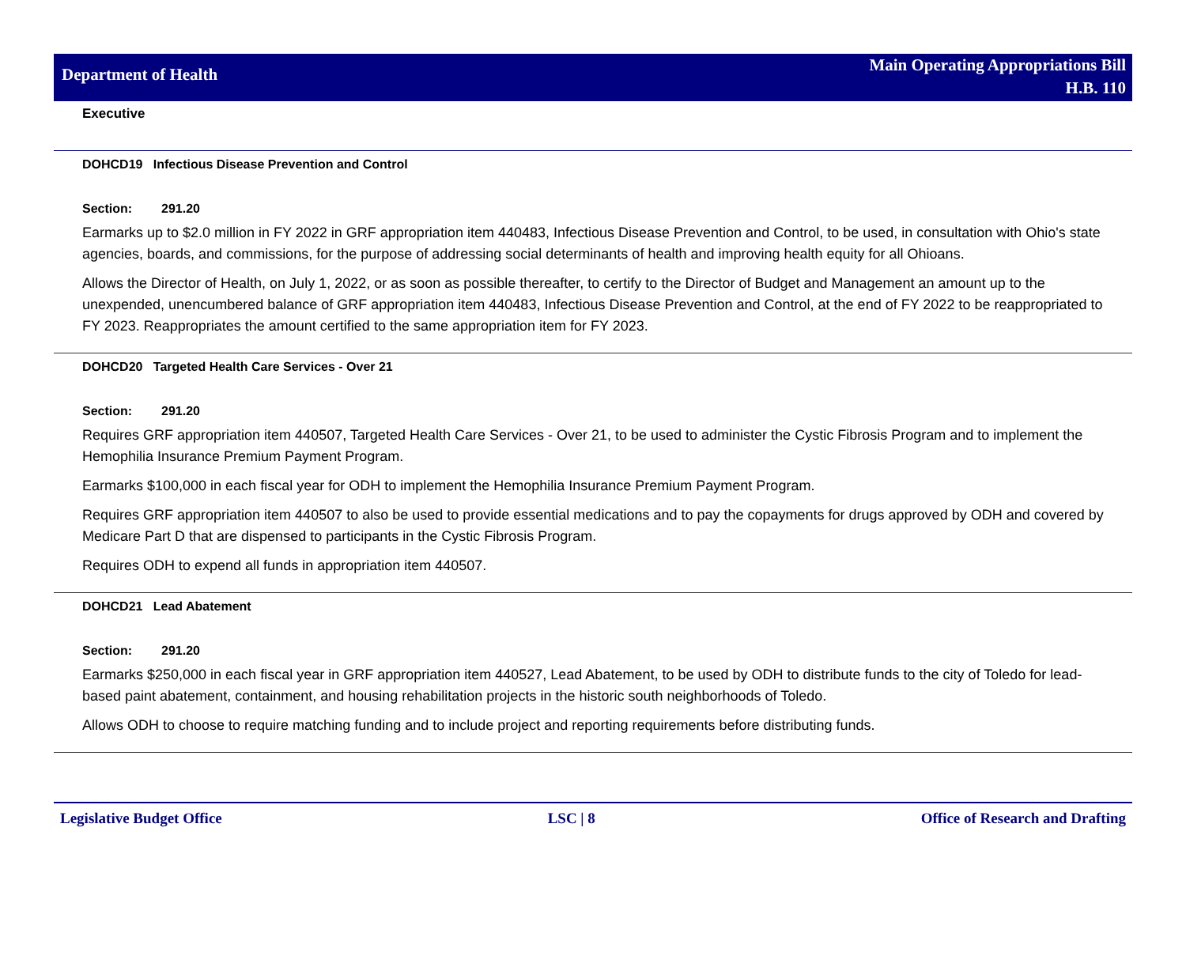Department of Health
Main Operating Appropriations Bill
H.B. 110
Executive
DOHCD19 Infectious Disease Prevention and Control
Section: 291.20
Earmarks up to $2.0 million in FY 2022 in GRF appropriation item 440483, Infectious Disease Prevention and Control, to be used, in consultation with Ohio's state agencies, boards, and commissions, for the purpose of addressing social determinants of health and improving health equity for all Ohioans.
Allows the Director of Health, on July 1, 2022, or as soon as possible thereafter, to certify to the Director of Budget and Management an amount up to the unexpended, unencumbered balance of GRF appropriation item 440483, Infectious Disease Prevention and Control, at the end of FY 2022 to be reappropriated to FY 2023. Reappropriates the amount certified to the same appropriation item for FY 2023.
DOHCD20 Targeted Health Care Services - Over 21
Section: 291.20
Requires GRF appropriation item 440507, Targeted Health Care Services - Over 21, to be used to administer the Cystic Fibrosis Program and to implement the Hemophilia Insurance Premium Payment Program.
Earmarks $100,000 in each fiscal year for ODH to implement the Hemophilia Insurance Premium Payment Program.
Requires GRF appropriation item 440507 to also be used to provide essential medications and to pay the copayments for drugs approved by ODH and covered by Medicare Part D that are dispensed to participants in the Cystic Fibrosis Program.
Requires ODH to expend all funds in appropriation item 440507.
DOHCD21 Lead Abatement
Section: 291.20
Earmarks $250,000 in each fiscal year in GRF appropriation item 440527, Lead Abatement, to be used by ODH to distribute funds to the city of Toledo for lead-based paint abatement, containment, and housing rehabilitation projects in the historic south neighborhoods of Toledo.
Allows ODH to choose to require matching funding and to include project and reporting requirements before distributing funds.
Legislative Budget Office LSC | 8 Office of Research and Drafting